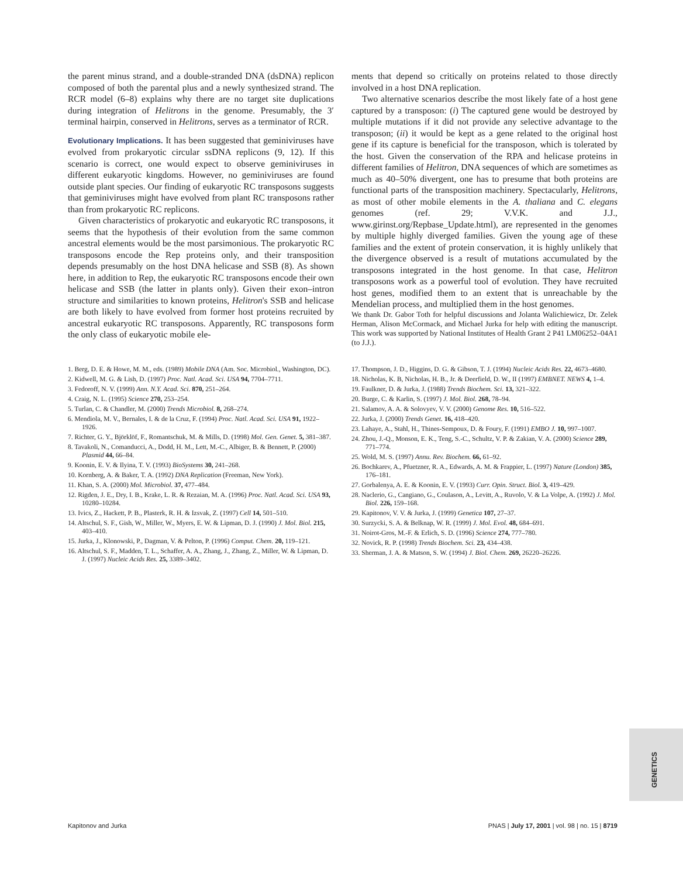the parent minus strand, and a double-stranded DNA (dsDNA) replicon composed of both the parental plus and a newly synthesized strand. The RCR model (6–8) explains why there are no target site duplications during integration of Helitrons in the genome. Presumably, the 3′ terminal hairpin, conserved in Helitrons, serves as a terminator of RCR.
Evolutionary Implications.
It has been suggested that geminiviruses have evolved from prokaryotic circular ssDNA replicons (9, 12). If this scenario is correct, one would expect to observe geminiviruses in different eukaryotic kingdoms. However, no geminiviruses are found outside plant species. Our finding of eukaryotic RC transposons suggests that geminiviruses might have evolved from plant RC transposons rather than from prokaryotic RC replicons.
Given characteristics of prokaryotic and eukaryotic RC transposons, it seems that the hypothesis of their evolution from the same common ancestral elements would be the most parsimonious. The prokaryotic RC transposons encode the Rep proteins only, and their transposition depends presumably on the host DNA helicase and SSB (8). As shown here, in addition to Rep, the eukaryotic RC transposons encode their own helicase and SSB (the latter in plants only). Given their exon–intron structure and similarities to known proteins, Helitron's SSB and helicase are both likely to have evolved from former host proteins recruited by ancestral eukaryotic RC transposons. Apparently, RC transposons form the only class of eukaryotic mobile ele-
ments that depend so critically on proteins related to those directly involved in a host DNA replication.
Two alternative scenarios describe the most likely fate of a host gene captured by a transposon: (i) The captured gene would be destroyed by multiple mutations if it did not provide any selective advantage to the transposon; (ii) it would be kept as a gene related to the original host gene if its capture is beneficial for the transposon, which is tolerated by the host. Given the conservation of the RPA and helicase proteins in different families of Helitron, DNA sequences of which are sometimes as much as 40–50% divergent, one has to presume that both proteins are functional parts of the transposition machinery. Spectacularly, Helitrons, as most of other mobile elements in the A. thaliana and C. elegans genomes (ref. 29; V.V.K. and J.J., www.girinst.org/Repbase_Update.html), are represented in the genomes by multiple highly diverged families. Given the young age of these families and the extent of protein conservation, it is highly unlikely that the divergence observed is a result of mutations accumulated by the transposons integrated in the host genome. In that case, Helitron transposons work as a powerful tool of evolution. They have recruited host genes, modified them to an extent that is unreachable by the Mendelian process, and multiplied them in the host genomes.
We thank Dr. Gabor Toth for helpful discussions and Jolanta Walichiewicz, Dr. Zelek Herman, Alison McCormack, and Michael Jurka for help with editing the manuscript. This work was supported by National Institutes of Health Grant 2 P41 LM06252–04A1 (to J.J.).
1. Berg, D. E. & Howe, M. M., eds. (1989) Mobile DNA (Am. Soc. Microbiol., Washington, DC).
2. Kidwell, M. G. & Lish, D. (1997) Proc. Natl. Acad. Sci. USA 94, 7704–7711.
3. Fedoroff, N. V. (1999) Ann. N.Y. Acad. Sci. 870, 251–264.
4. Craig, N. L. (1995) Science 270, 253–254.
5. Turlan, C. & Chandler, M. (2000) Trends Microbiol. 8, 268–274.
6. Mendiola, M. V., Bernales, I. & de la Cruz, F. (1994) Proc. Natl. Acad. Sci. USA 91, 1922–1926.
7. Richter, G. Y., Björklöf, F., Romantschuk, M. & Mills, D. (1998) Mol. Gen. Genet. 5, 381–387.
8. Tavakoli, N., Comanducci, A., Dodd, H. M., Lett, M.-C., Albiger, B. & Bennett, P. (2000) Plasmid 44, 66–84.
9. Koonin, E. V. & Ilyina, T. V. (1993) BioSystems 30, 241–268.
10. Kornberg, A. & Baker, T. A. (1992) DNA Replication (Freeman, New York).
11. Khan, S. A. (2000) Mol. Microbiol. 37, 477–484.
12. Rigden, J. E., Dry, I. B., Krake, L. R. & Rezaian, M. A. (1996) Proc. Natl. Acad. Sci. USA 93, 10280–10284.
13. Ivics, Z., Hackett, P. B., Plasterk, R. H. & Izsvak, Z. (1997) Cell 14, 501–510.
14. Altschul, S. F., Gish, W., Miller, W., Myers, E. W. & Lipman, D. J. (1990) J. Mol. Biol. 215, 403–410.
15. Jurka, J., Klonowski, P., Dagman, V. & Pelton, P. (1996) Comput. Chem. 20, 119–121.
16. Altschul, S. F., Madden, T. L., Schaffer, A. A., Zhang, J., Zhang, Z., Miller, W. & Lipman, D. J. (1997) Nucleic Acids Res. 25, 3389–3402.
17. Thompson, J. D., Higgins, D. G. & Gibson, T. J. (1994) Nucleic Acids Res. 22, 4673–4680.
18. Nicholas, K. B, Nicholas, H. B., Jr. & Deerfield, D. W., II (1997) EMBNET. NEWS 4, 1–4.
19. Faulkner, D. & Jurka, J. (1988) Trends Biochem. Sci. 13, 321–322.
20. Burge, C. & Karlin, S. (1997) J. Mol. Biol. 268, 78–94.
21. Salamov, A. A. & Solovyev, V. V. (2000) Genome Res. 10, 516–522.
22. Jurka, J. (2000) Trends Genet. 16, 418–420.
23. Lahaye, A., Stahl, H., Thines-Sempoux, D. & Foury, F. (1991) EMBO J. 10, 997–1007.
24. Zhou, J.-Q., Monson, E. K., Teng, S.-C., Schultz, V. P. & Zakian, V. A. (2000) Science 289, 771–774.
25. Wold, M. S. (1997) Annu. Rev. Biochem. 66, 61–92.
26. Bochkarev, A., Pfuetzner, R. A., Edwards, A. M. & Frappier, L. (1997) Nature (London) 385, 176–181.
27. Gorbalenya, A. E. & Koonin, E. V. (1993) Curr. Opin. Struct. Biol. 3, 419–429.
28. Naclerio, G., Cangiano, G., Coulason, A., Levitt, A., Ruvolo, V. & La Volpe, A. (1992) J. Mol. Biol. 226, 159–168.
29. Kapitonov, V. V. & Jurka, J. (1999) Genetica 107, 27–37.
30. Surzycki, S. A. & Belknap, W. R. (1999) J. Mol. Evol. 48, 684–691.
31. Noirot-Gros, M.-F. & Erlich, S. D. (1996) Science 274, 777–780.
32. Novick, R. P. (1998) Trends Biochem. Sci. 23, 434–438.
33. Sherman, J. A. & Matson, S. W. (1994) J. Biol. Chem. 269, 26220–26226.
GENETICS
Kapitonov and Jurka PNAS | July 17, 2001 | vol. 98 | no. 15 | 8719